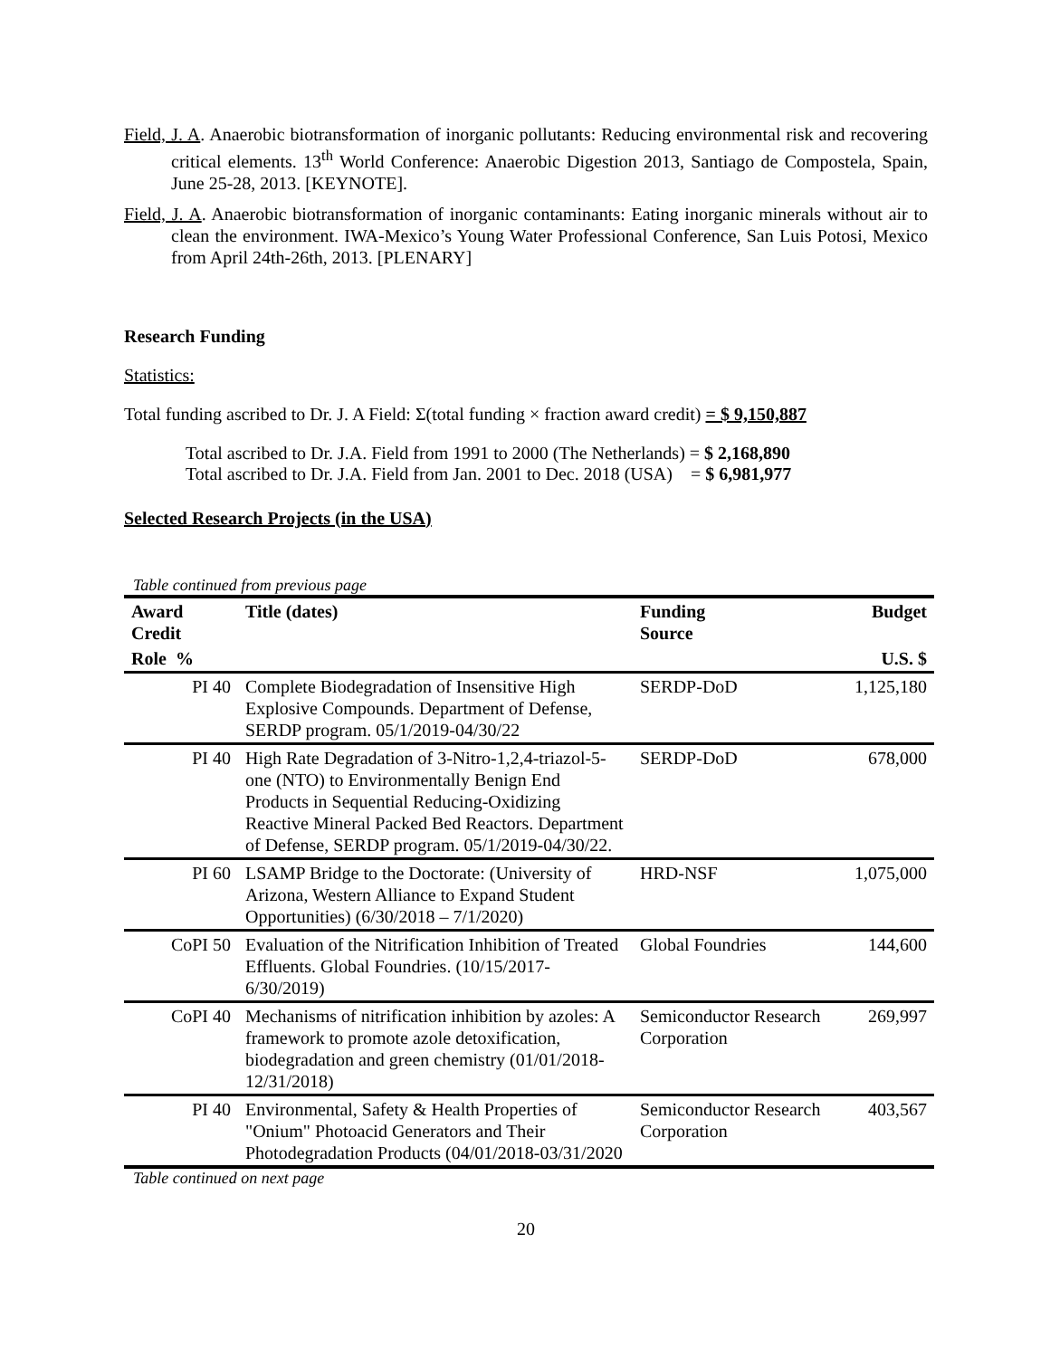Field, J. A. Anaerobic biotransformation of inorganic pollutants: Reducing environmental risk and recovering critical elements. 13<sup>th</sup> World Conference: Anaerobic Digestion 2013, Santiago de Compostela, Spain, June 25-28, 2013. [KEYNOTE].
Field, J. A. Anaerobic biotransformation of inorganic contaminants: Eating inorganic minerals without air to clean the environment. IWA-Mexico’s Young Water Professional Conference, San Luis Potosi, Mexico from April 24th-26th, 2013. [PLENARY]
Research Funding
Statistics:
Total funding ascribed to Dr. J. A Field: Σ(total funding × fraction award credit) = $ 9,150,887
Total ascribed to Dr. J.A. Field from 1991 to 2000 (The Netherlands) = $ 2,168,890
Total ascribed to Dr. J.A. Field from Jan. 2001 to Dec. 2018 (USA) = $ 6,981,977
Selected Research Projects (in the USA)
Table continued from previous page
| Award Credit | Title (dates) | Funding Source | Budget |
| --- | --- | --- | --- |
| Role % | | | U.S. $ |
| PI 40 | Complete Biodegradation of Insensitive High Explosive Compounds. Department of Defense, SERDP program. 05/1/2019-04/30/22 | SERDP-DoD | 1,125,180 |
| PI 40 | High Rate Degradation of 3-Nitro-1,2,4-triazol-5-one (NTO) to Environmentally Benign End Products in Sequential Reducing-Oxidizing Reactive Mineral Packed Bed Reactors. Department of Defense, SERDP program. 05/1/2019-04/30/22. | SERDP-DoD | 678,000 |
| PI 60 | LSAMP Bridge to the Doctorate: (University of Arizona, Western Alliance to Expand Student Opportunities) (6/30/2018 – 7/1/2020) | HRD-NSF | 1,075,000 |
| CoPI 50 | Evaluation of the Nitrification Inhibition of Treated Effluents. Global Foundries. (10/15/2017-6/30/2019) | Global Foundries | 144,600 |
| CoPI 40 | Mechanisms of nitrification inhibition by azoles: A framework to promote azole detoxification, biodegradation and green chemistry (01/01/2018-12/31/2018) | Semiconductor Research Corporation | 269,997 |
| PI 40 | Environmental, Safety & Health Properties of "Onium" Photoacid Generators and Their Photodegradation Products (04/01/2018-03/31/2020 | Semiconductor Research Corporation | 403,567 |
Table continued on next page
20